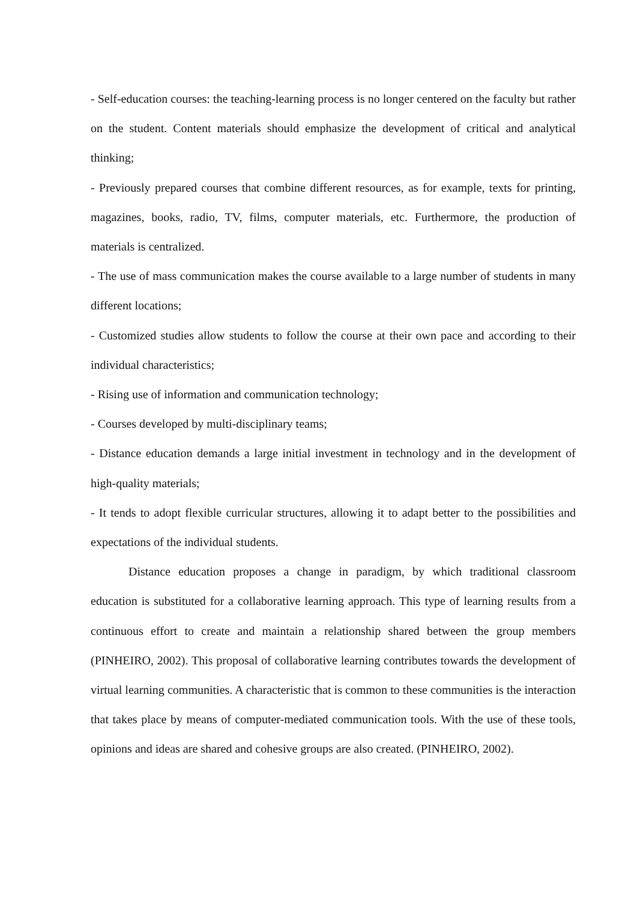- Self-education courses: the teaching-learning process is no longer centered on the faculty but rather on the student. Content materials should emphasize the development of critical and analytical thinking;
- Previously prepared courses that combine different resources, as for example, texts for printing, magazines, books, radio, TV, films, computer materials, etc. Furthermore, the production of materials is centralized.
- The use of mass communication makes the course available to a large number of students in many different locations;
- Customized studies allow students to follow the course at their own pace and according to their individual characteristics;
- Rising use of information and communication technology;
- Courses developed by multi-disciplinary teams;
- Distance education demands a large initial investment in technology and in the development of high-quality materials;
- It tends to adopt flexible curricular structures, allowing it to adapt better to the possibilities and expectations of the individual students.
Distance education proposes a change in paradigm, by which traditional classroom education is substituted for a collaborative learning approach. This type of learning results from a continuous effort to create and maintain a relationship shared between the group members (PINHEIRO, 2002). This proposal of collaborative learning contributes towards the development of virtual learning communities. A characteristic that is common to these communities is the interaction that takes place by means of computer-mediated communication tools. With the use of these tools, opinions and ideas are shared and cohesive groups are also created. (PINHEIRO, 2002).